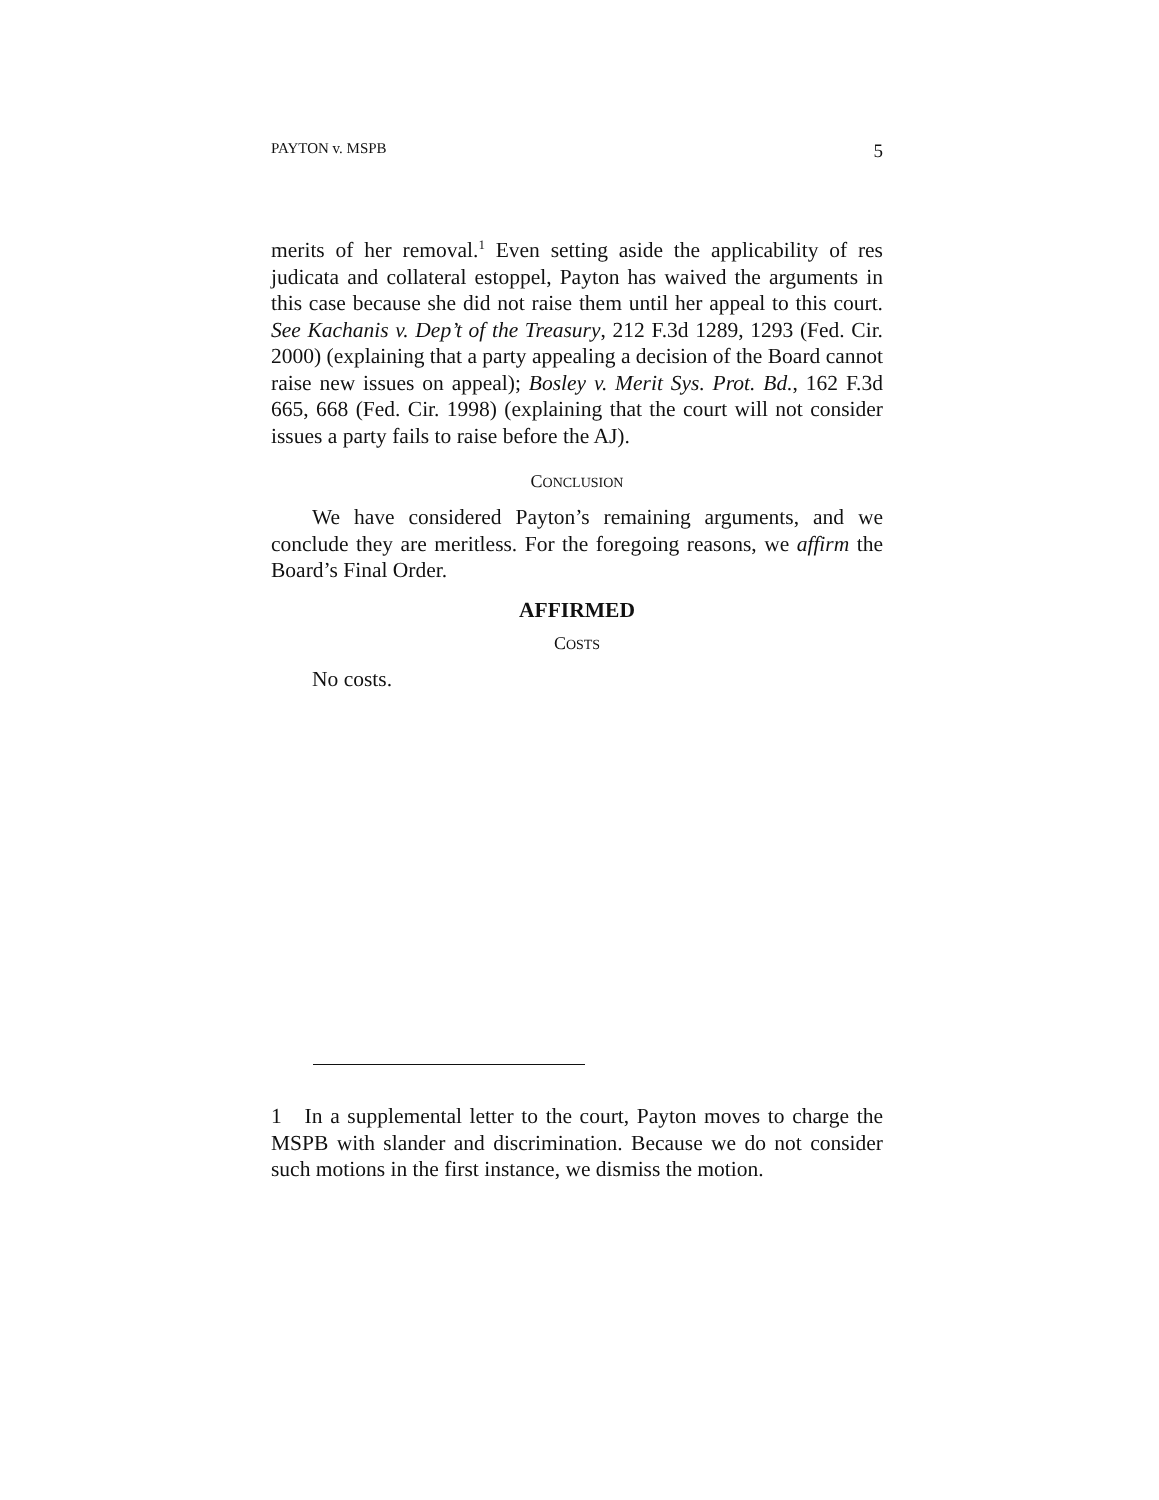PAYTON v. MSPB 5
merits of her removal.<sup>1</sup> Even setting aside the applicability of res judicata and collateral estoppel, Payton has waived the arguments in this case because she did not raise them until her appeal to this court. See Kachanis v. Dep’t of the Treasury, 212 F.3d 1289, 1293 (Fed. Cir. 2000) (explaining that a party appealing a decision of the Board cannot raise new issues on appeal); Bosley v. Merit Sys. Prot. Bd., 162 F.3d 665, 668 (Fed. Cir. 1998) (explaining that the court will not consider issues a party fails to raise before the AJ).
CONCLUSION
We have considered Payton’s remaining arguments, and we conclude they are meritless. For the foregoing reasons, we affirm the Board’s Final Order.
AFFIRMED
COSTS
No costs.
1 In a supplemental letter to the court, Payton moves to charge the MSPB with slander and discrimination. Because we do not consider such motions in the first instance, we dismiss the motion.